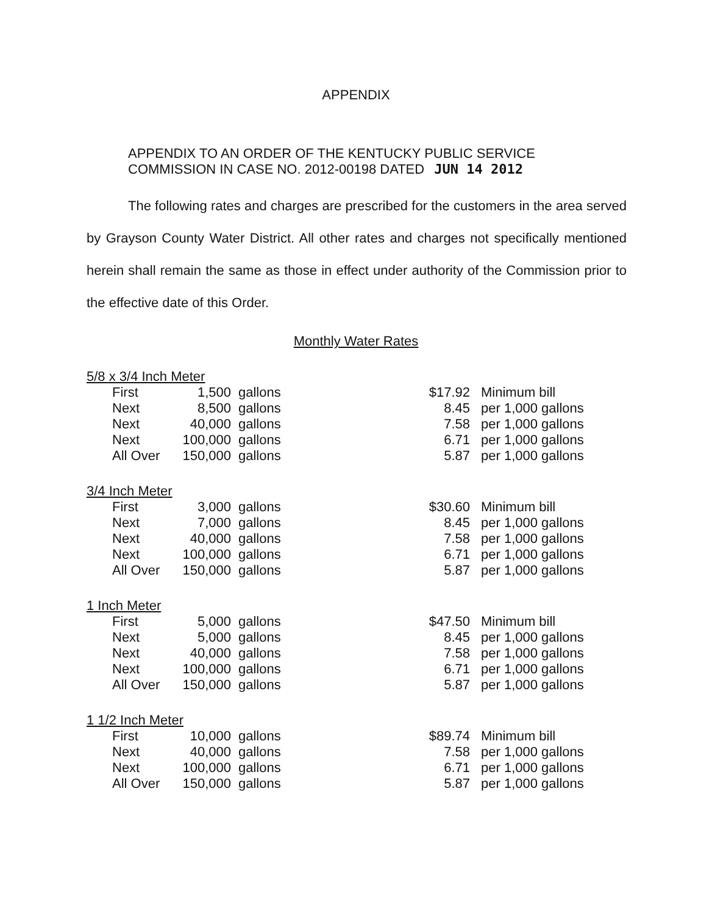APPENDIX
APPENDIX TO AN ORDER OF THE KENTUCKY PUBLIC SERVICE
COMMISSION IN CASE NO. 2012-00198 DATED JUN 14 2012
The following rates and charges are prescribed for the customers in the area served by Grayson County Water District. All other rates and charges not specifically mentioned herein shall remain the same as those in effect under authority of the Commission prior to the effective date of this Order.
Monthly Water Rates
5/8 x 3/4 Inch Meter
| First | 1,500 | gallons | $17.92 | Minimum bill |
| Next | 8,500 | gallons | 8.45 | per 1,000 gallons |
| Next | 40,000 | gallons | 7.58 | per 1,000 gallons |
| Next | 100,000 | gallons | 6.71 | per 1,000 gallons |
| All Over | 150,000 | gallons | 5.87 | per 1,000 gallons |
3/4 Inch Meter
| First | 3,000 | gallons | $30.60 | Minimum bill |
| Next | 7,000 | gallons | 8.45 | per 1,000 gallons |
| Next | 40,000 | gallons | 7.58 | per 1,000 gallons |
| Next | 100,000 | gallons | 6.71 | per 1,000 gallons |
| All Over | 150,000 | gallons | 5.87 | per 1,000 gallons |
1 Inch Meter
| First | 5,000 | gallons | $47.50 | Minimum bill |
| Next | 5,000 | gallons | 8.45 | per 1,000 gallons |
| Next | 40,000 | gallons | 7.58 | per 1,000 gallons |
| Next | 100,000 | gallons | 6.71 | per 1,000 gallons |
| All Over | 150,000 | gallons | 5.87 | per 1,000 gallons |
1 1/2 Inch Meter
| First | 10,000 | gallons | $89.74 | Minimum bill |
| Next | 40,000 | gallons | 7.58 | per 1,000 gallons |
| Next | 100,000 | gallons | 6.71 | per 1,000 gallons |
| All Over | 150,000 | gallons | 5.87 | per 1,000 gallons |